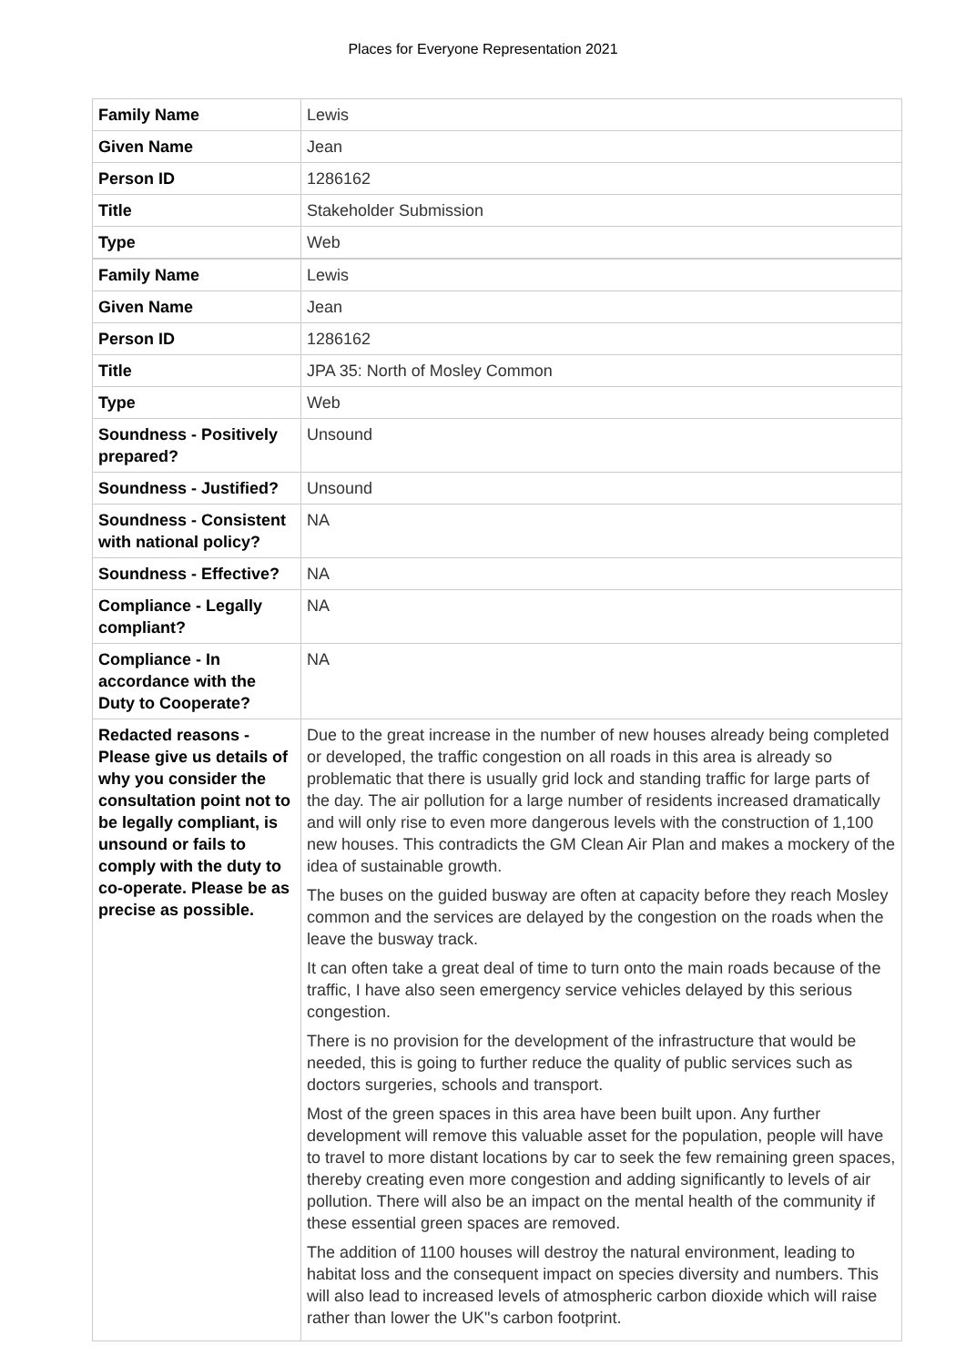Places for Everyone Representation 2021
| Family Name | Lewis |
| Given Name | Jean |
| Person ID | 1286162 |
| Title | Stakeholder Submission |
| Type | Web |
| Family Name | Lewis |
| Given Name | Jean |
| Person ID | 1286162 |
| Title | JPA 35: North of Mosley Common |
| Type | Web |
| Soundness - Positively prepared? | Unsound |
| Soundness - Justified? | Unsound |
| Soundness - Consistent with national policy? | NA |
| Soundness - Effective? | NA |
| Compliance - Legally compliant? | NA |
| Compliance - In accordance with the Duty to Cooperate? | NA |
| Redacted reasons - Please give us details of why you consider the consultation point not to be legally compliant, is unsound or fails to comply with the duty to co-operate. Please be as precise as possible. | Due to the great increase in the number of new houses already being completed or developed, the traffic congestion on all roads in this area is already so problematic that there is usually grid lock and standing traffic for large parts of the day. The air pollution for a large number of residents increased dramatically and will only rise to even more dangerous levels with the construction of 1,100 new houses. This contradicts the GM Clean Air Plan and makes a mockery of the idea of sustainable growth. The buses on the guided busway are often at capacity before they reach Mosley common and the services are delayed by the congestion on the roads when the leave the busway track. It can often take a great deal of time to turn onto the main roads because of the traffic, I have also seen emergency service vehicles delayed by this serious congestion. There is no provision for the development of the infrastructure that would be needed, this is going to further reduce the quality of public services such as doctors surgeries, schools and transport. Most of the green spaces in this area have been built upon. Any further development will remove this valuable asset for the population, people will have to travel to more distant locations by car to seek the few remaining green spaces, thereby creating even more congestion and adding significantly to levels of air pollution. There will also be an impact on the mental health of the community if these essential green spaces are removed. The addition of 1100 houses will destroy the natural environment, leading to habitat loss and the consequent impact on species diversity and numbers. This will also lead to increased levels of atmospheric carbon dioxide which will raise rather than lower the UK"s carbon footprint. |